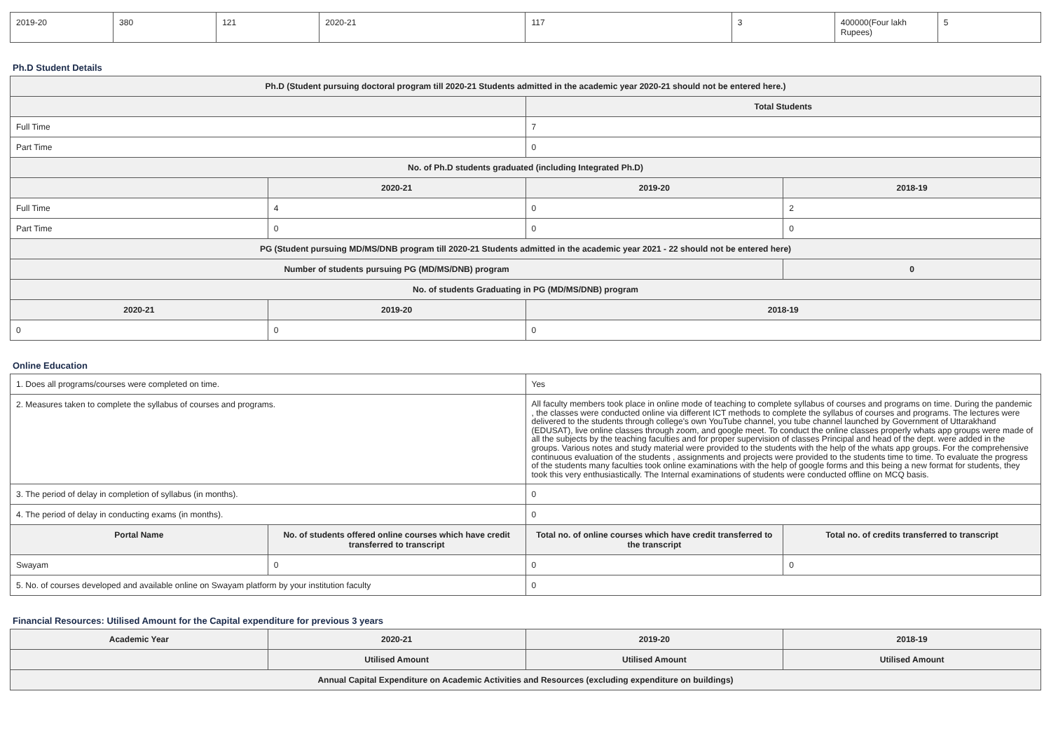| 2019-20 | 380 | 121 | 2020-21 | 117 | 3 | 400000(Four lakh Rupees) | 5 |
Ph.D Student Details
| Ph.D (Student pursuing doctoral program till 2020-21 Students admitted in the academic year 2020-21 should not be entered here.) | | | |
| --- | --- | --- | --- |
| | | Total Students | |
| Full Time | | 7 | |
| Part Time | | 0 | |
| No. of Ph.D students graduated (including Integrated Ph.D) | | | |
| | 2020-21 | 2019-20 | 2018-19 |
| Full Time | 4 | 0 | 2 |
| Part Time | 0 | 0 | 0 |
| PG (Student pursuing MD/MS/DNB program till 2020-21 Students admitted in the academic year 2021 - 22 should not be entered here) | | | |
| Number of students pursuing PG (MD/MS/DNB) program | | | 0 |
| No. of students Graduating in PG (MD/MS/DNB) program | | | |
| 2020-21 | 2019-20 | 2018-19 | |
| 0 | 0 | 0 | |
Online Education
| 1. Does all programs/courses were completed on time. | | Yes | |
| 2. Measures taken to complete the syllabus of courses and programs. | | All faculty members took place in online mode of teaching to complete syllabus of courses and programs on time. During the pandemic , the classes were conducted online via different ICT methods to complete the syllabus of courses and programs. The lectures were delivered to the students through college's own YouTube channel, you tube channel launched by Government of Uttarakhand (EDUSAT), live online classes through zoom, and google meet. To conduct the online classes properly whats app groups were made of all the subjects by the teaching faculties and for proper supervision of classes Principal and head of the dept. were added in the groups. Various notes and study material were provided to the students with the help of the whats app groups. For the comprehensive continuous evaluation of the students , assignments and projects were provided to the students time to time. To evaluate the progress of the students many faculties took online examinations with the help of google forms and this being a new format for students, they took this very enthusiastically. The Internal examinations of students were conducted offline on MCQ basis. | |
| 3. The period of delay in completion of syllabus (in months). | | 0 | |
| 4. The period of delay in conducting exams (in months). | | 0 | |
| Portal Name | No. of students offered online courses which have credit transferred to transcript | Total no. of online courses which have credit transferred to the transcript | Total no. of credits transferred to transcript |
| Swayam | 0 | 0 | 0 |
| 5. No. of courses developed and available online on Swayam platform by your institution faculty | | 0 | |
Financial Resources: Utilised Amount for the Capital expenditure for previous 3 years
| Academic Year | 2020-21 | 2019-20 | 2018-19 |
| --- | --- | --- | --- |
| | Utilised Amount | Utilised Amount | Utilised Amount |
| Annual Capital Expenditure on Academic Activities and Resources (excluding expenditure on buildings) | | | |